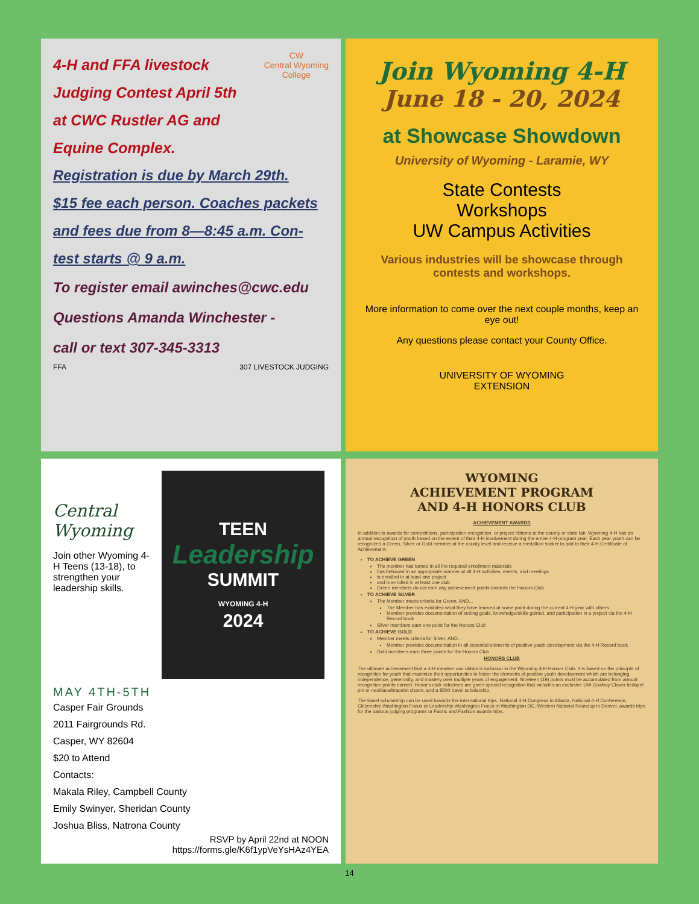CW
Central Wyoming
College
4-H and FFA livestock
Judging Contest April 5th
at CWC Rustler AG and
Equine Complex.
Registration is due by March 29th.
$15 fee each person. Coaches packets
and fees due from 8—8:45 a.m. Con-
test starts @ 9 a.m.
To register email awinches@cwc.edu
Questions Amanda Winchester -
call or text 307-345-3313
FFA 307 LIVESTOCK JUDGING
Join Wyoming 4-H
June 18 - 20, 2024
at Showcase Showdown
University of Wyoming - Laramie, WY
State Contests
Workshops
UW Campus Activities
Various industries will be showcase through contests and workshops.
More information to come over the next couple months, keep an eye out!
Any questions please contact your County Office.
UNIVERSITY OF WYOMING
EXTENSION
Central Wyoming
Join other Wyoming 4-H Teens (13-18), to strengthen your leadership skills.
TEEN
Leadership
SUMMIT
WYOMING 4-H
2024
MAY 4TH-5TH
Casper Fair Grounds
2011 Fairgrounds Rd.
Casper, WY 82604
$20 to Attend
Contacts:
Makala Riley, Campbell County
Emily Swinyer, Sheridan County
Joshua Bliss, Natrona County
RSVP by April 22nd at NOON
https://forms.gle/K6f1ypVeYsHAz4YEA
WYOMING
ACHIEVEMENT PROGRAM
AND 4-H HONORS CLUB
ACHIEVEMENT AWARDS
In addition to awards for competitions, participation recognition, or project ribbons at the county or state fair, Wyoming 4-H has an annual recognition of youth based on the extent of their 4-H involvement during the entire 4-H program year. Each year youth can be recognized a Green, Silver or Gold member at the county level and receive a medallion sticker to add to their 4-H Certificate of Achievement.
TO ACHIEVE GREEN
The member has turned in all the required enrollment materials
has behaved in an appropriate manner at all 4-H activities, events, and meetings
is enrolled in at least one project
and is enrolled in at least one club
Green members do not earn any achievement points towards the Honors Club
TO ACHIEVE SILVER
The Member meets criteria for Green, AND...
The Member has exhibited what they have learned at some point during the current 4-H year with others.
Member provides documentation of setting goals, knowledge/skills gained, and participation in a project via the 4-H Record book
Silver members earn one point for the Honors Club
TO ACHIEVE GOLD
Member meets criteria for Silver, AND...
Member provides documentation in all essential elements of positive youth development via the 4-H Record book
Gold members earn three points for the Honors Club
HONORS CLUB
The ultimate achievement that a 4-H member can obtain is inclusion in the Wyoming 4-H Honors Club. It is based on the principle of recognition for youth that maximize their opportunities to foster the elements of positive youth development which are belonging, independence, generosity, and mastery over multiple years of engagement. Nineteen (19) points must be accumulated from annual recognition points earned. Honor's club inductees are given special recognition that includes an exclusive UW Cowboy Clover tie/lapel pin or necklace/bracelet charm, and a $500 travel scholarship.
The travel scholarship can be used towards the international trips, National 4-H Congress in Atlanta, National 4-H Conference, Citizenship Washington Focus or Leadership Washington Focus in Washington DC, Western National Roundup in Denver, awards trips for the various judging programs or Fabric and Fashion awards trips.
14